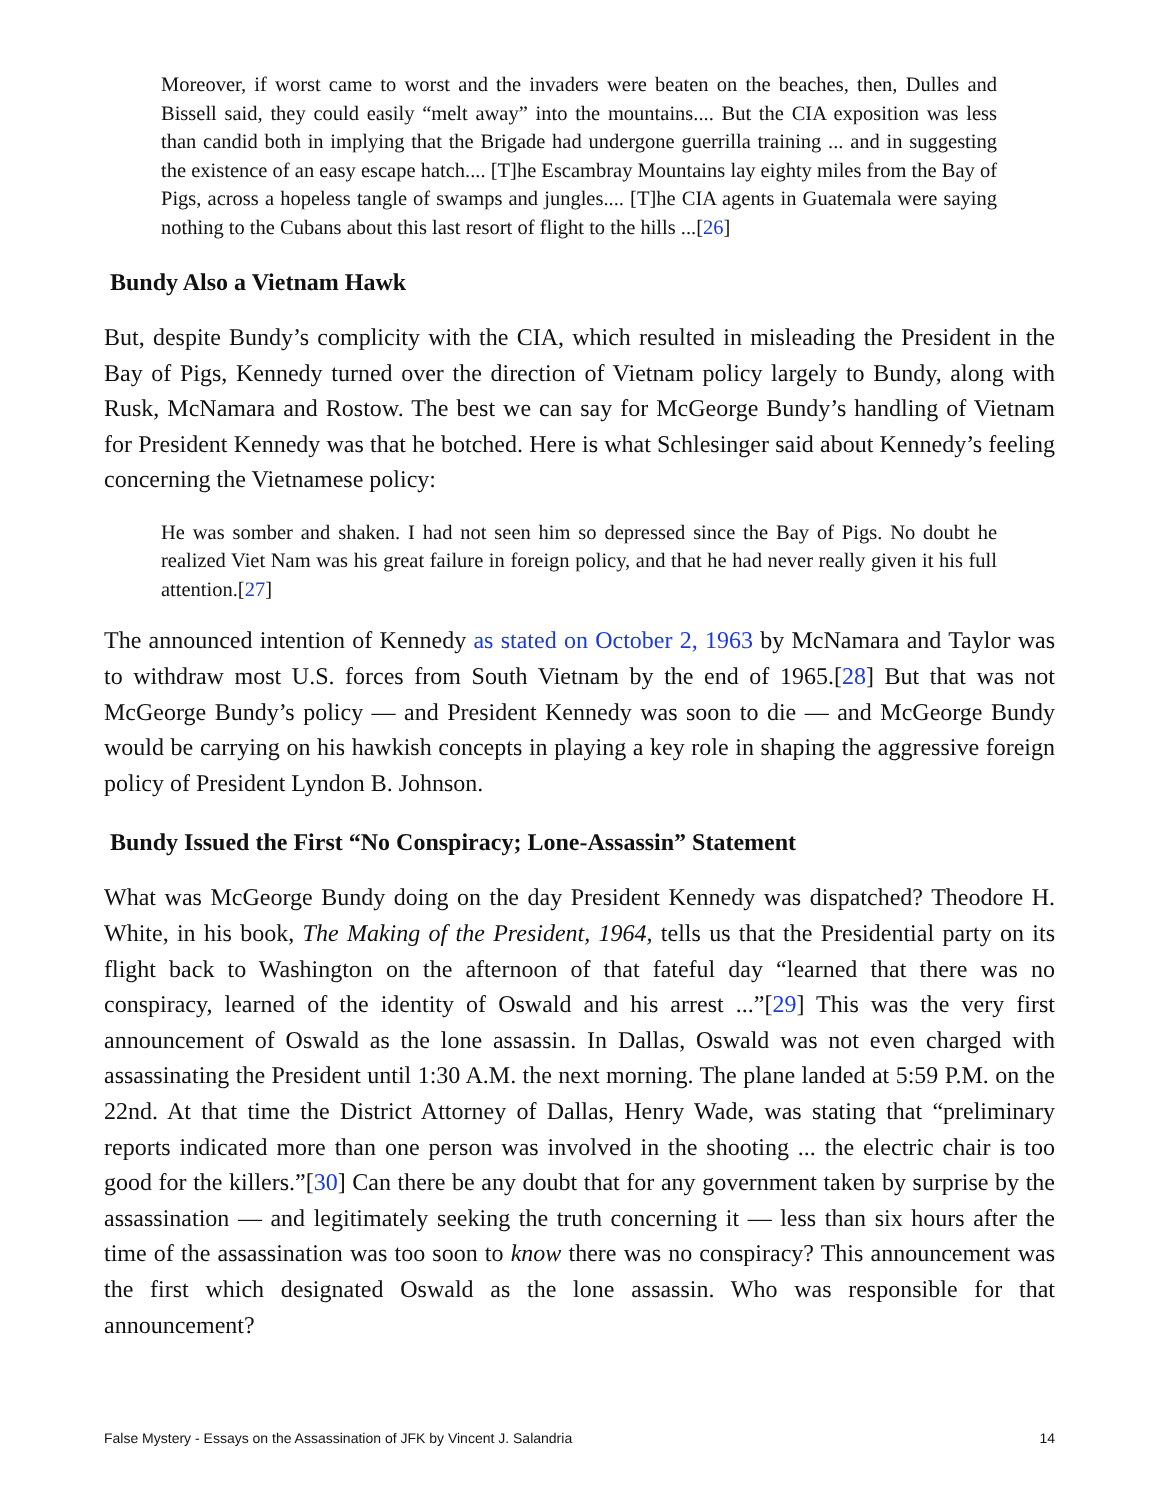Moreover, if worst came to worst and the invaders were beaten on the beaches, then, Dulles and Bissell said, they could easily “melt away” into the mountains.... But the CIA exposition was less than candid both in implying that the Brigade had undergone guerrilla training ... and in suggesting the existence of an easy escape hatch.... [T]he Escambray Mountains lay eighty miles from the Bay of Pigs, across a hopeless tangle of swamps and jungles.... [T]he CIA agents in Guatemala were saying nothing to the Cubans about this last resort of flight to the hills ...[26]
Bundy Also a Vietnam Hawk
But, despite Bundy’s complicity with the CIA, which resulted in misleading the President in the Bay of Pigs, Kennedy turned over the direction of Vietnam policy largely to Bundy, along with Rusk, McNamara and Rostow. The best we can say for McGeorge Bundy’s handling of Vietnam for President Kennedy was that he botched. Here is what Schlesinger said about Kennedy’s feeling concerning the Vietnamese policy:
He was somber and shaken. I had not seen him so depressed since the Bay of Pigs. No doubt he realized Viet Nam was his great failure in foreign policy, and that he had never really given it his full attention.[27]
The announced intention of Kennedy as stated on October 2, 1963 by McNamara and Taylor was to withdraw most U.S. forces from South Vietnam by the end of 1965.[28] But that was not McGeorge Bundy’s policy — and President Kennedy was soon to die — and McGeorge Bundy would be carrying on his hawkish concepts in playing a key role in shaping the aggressive foreign policy of President Lyndon B. Johnson.
Bundy Issued the First “No Conspiracy; Lone-Assassin” Statement
What was McGeorge Bundy doing on the day President Kennedy was dispatched? Theodore H. White, in his book, The Making of the President, 1964, tells us that the Presidential party on its flight back to Washington on the afternoon of that fateful day “learned that there was no conspiracy, learned of the identity of Oswald and his arrest ...”[29] This was the very first announcement of Oswald as the lone assassin. In Dallas, Oswald was not even charged with assassinating the President until 1:30 A.M. the next morning. The plane landed at 5:59 P.M. on the 22nd. At that time the District Attorney of Dallas, Henry Wade, was stating that “preliminary reports indicated more than one person was involved in the shooting ... the electric chair is too good for the killers.”[30] Can there be any doubt that for any government taken by surprise by the assassination — and legitimately seeking the truth concerning it — less than six hours after the time of the assassination was too soon to know there was no conspiracy? This announcement was the first which designated Oswald as the lone assassin. Who was responsible for that announcement?
False Mystery - Essays on the Assassination of JFK by Vincent J. Salandria 14